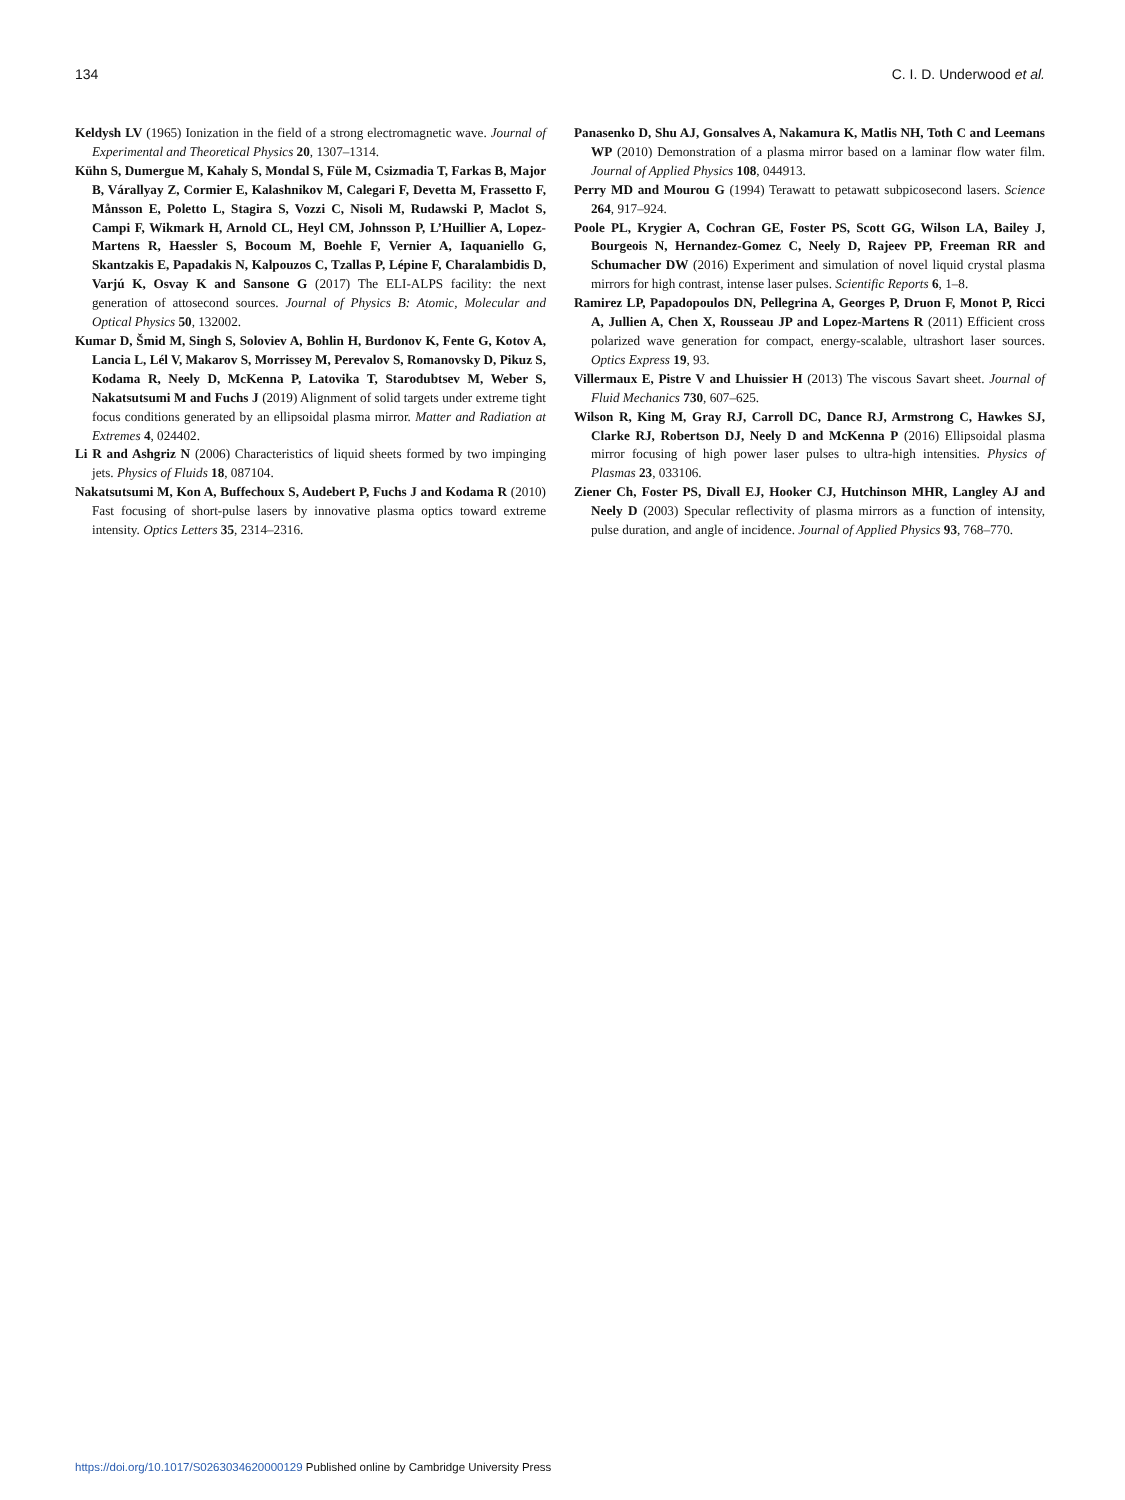134 C. I. D. Underwood et al.
Keldysh LV (1965) Ionization in the field of a strong electromagnetic wave. Journal of Experimental and Theoretical Physics 20, 1307–1314.
Kühn S, Dumergue M, Kahaly S, Mondal S, Füle M, Csizmadia T, Farkas B, Major B, Várallyay Z, Cormier E, Kalashnikov M, Calegari F, Devetta M, Frassetto F, Månsson E, Poletto L, Stagira S, Vozzi C, Nisoli M, Rudawski P, Maclot S, Campi F, Wikmark H, Arnold CL, Heyl CM, Johnsson P, L’Huillier A, Lopez-Martens R, Haessler S, Bocoum M, Boehle F, Vernier A, Iaquaniello G, Skantzakis E, Papadakis N, Kalpouzos C, Tzallas P, Lépine F, Charalambidis D, Varjú K, Osvay K and Sansone G (2017) The ELI-ALPS facility: the next generation of attosecond sources. Journal of Physics B: Atomic, Molecular and Optical Physics 50, 132002.
Kumar D, Šmid M, Singh S, Soloviev A, Bohlin H, Burdonov K, Fente G, Kotov A, Lancia L, Lél V, Makarov S, Morrissey M, Perevalov S, Romanovsky D, Pikuz S, Kodama R, Neely D, McKenna P, Latovika T, Starodubtsev M, Weber S, Nakatsutsumi M and Fuchs J (2019) Alignment of solid targets under extreme tight focus conditions generated by an ellipsoidal plasma mirror. Matter and Radiation at Extremes 4, 024402.
Li R and Ashgriz N (2006) Characteristics of liquid sheets formed by two impinging jets. Physics of Fluids 18, 087104.
Nakatsutsumi M, Kon A, Buffechoux S, Audebert P, Fuchs J and Kodama R (2010) Fast focusing of short-pulse lasers by innovative plasma optics toward extreme intensity. Optics Letters 35, 2314–2316.
Panasenko D, Shu AJ, Gonsalves A, Nakamura K, Matlis NH, Toth C and Leemans WP (2010) Demonstration of a plasma mirror based on a laminar flow water film. Journal of Applied Physics 108, 044913.
Perry MD and Mourou G (1994) Terawatt to petawatt subpicosecond lasers. Science 264, 917–924.
Poole PL, Krygier A, Cochran GE, Foster PS, Scott GG, Wilson LA, Bailey J, Bourgeois N, Hernandez-Gomez C, Neely D, Rajeev PP, Freeman RR and Schumacher DW (2016) Experiment and simulation of novel liquid crystal plasma mirrors for high contrast, intense laser pulses. Scientific Reports 6, 1–8.
Ramirez LP, Papadopoulos DN, Pellegrina A, Georges P, Druon F, Monot P, Ricci A, Jullien A, Chen X, Rousseau JP and Lopez-Martens R (2011) Efficient cross polarized wave generation for compact, energy-scalable, ultrashort laser sources. Optics Express 19, 93.
Villermaux E, Pistre V and Lhuissier H (2013) The viscous Savart sheet. Journal of Fluid Mechanics 730, 607–625.
Wilson R, King M, Gray RJ, Carroll DC, Dance RJ, Armstrong C, Hawkes SJ, Clarke RJ, Robertson DJ, Neely D and McKenna P (2016) Ellipsoidal plasma mirror focusing of high power laser pulses to ultra-high intensities. Physics of Plasmas 23, 033106.
Ziener Ch, Foster PS, Divall EJ, Hooker CJ, Hutchinson MHR, Langley AJ and Neely D (2003) Specular reflectivity of plasma mirrors as a function of intensity, pulse duration, and angle of incidence. Journal of Applied Physics 93, 768–770.
https://doi.org/10.1017/S0263034620000129 Published online by Cambridge University Press